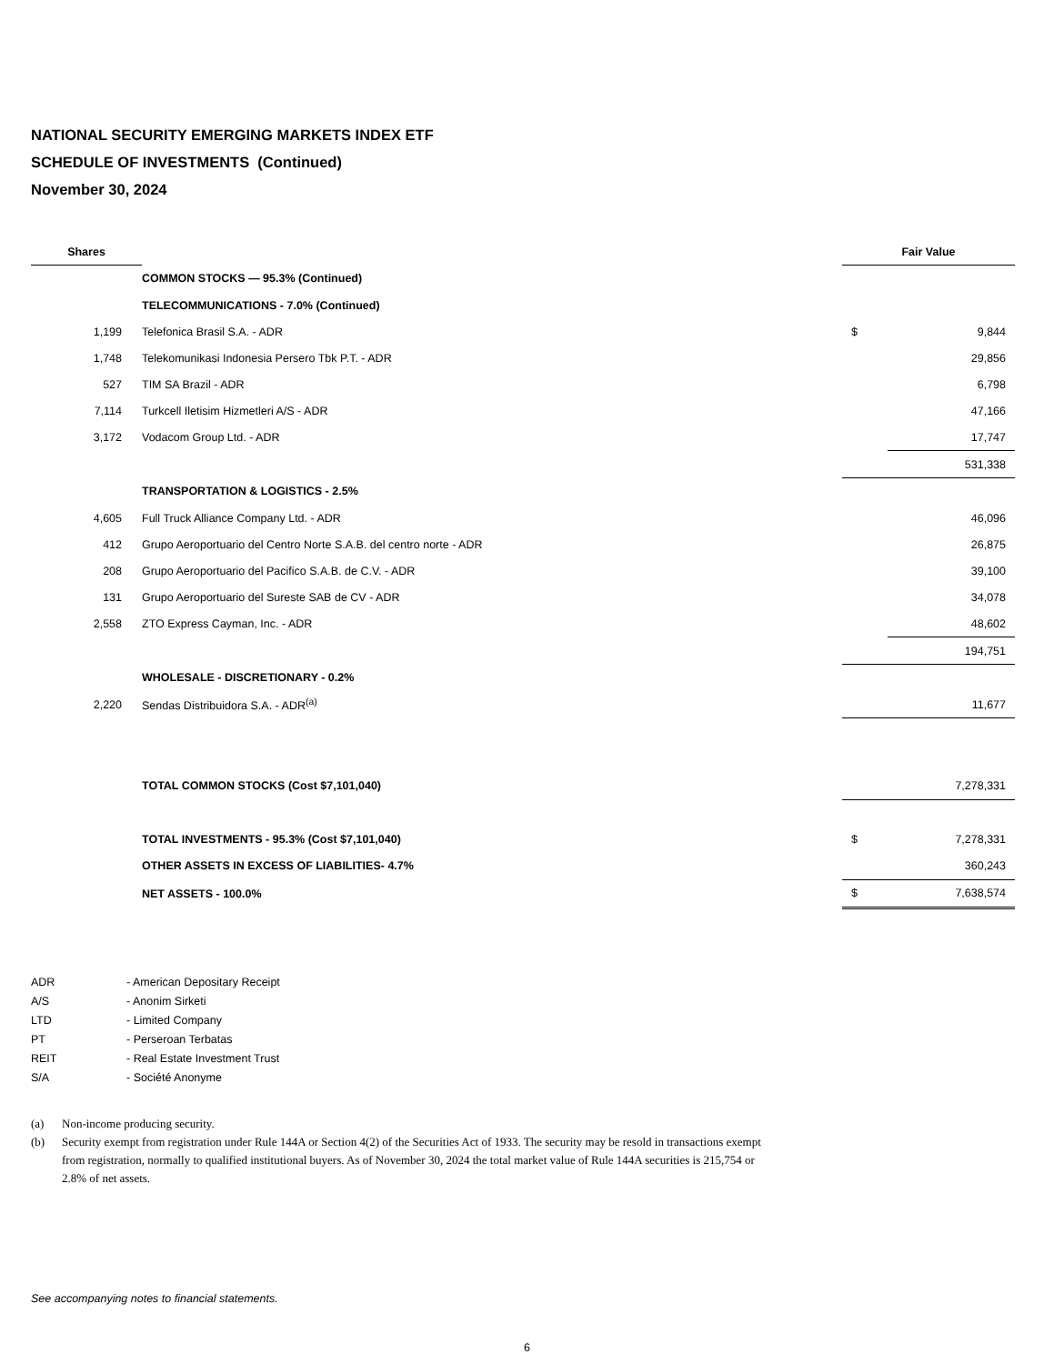NATIONAL SECURITY EMERGING MARKETS INDEX ETF
SCHEDULE OF INVESTMENTS (Continued)
November 30, 2024
| Shares | | | Fair Value | |
| | COMMON STOCKS — 95.3% (Continued) | | | |
| | TELECOMMUNICATIONS - 7.0% (Continued) | | | |
| 1,199 | Telefonica Brasil S.A. - ADR | | $ | 9,844 |
| 1,748 | Telekomunikasi Indonesia Persero Tbk P.T. - ADR | | | 29,856 |
| 527 | TIM SA Brazil - ADR | | | 6,798 |
| 7,114 | Turkcell Iletisim Hizmetleri A/S - ADR | | | 47,166 |
| 3,172 | Vodacom Group Ltd. - ADR | | | 17,747 |
| | | | | 531,338 |
| | TRANSPORTATION & LOGISTICS - 2.5% | | | |
| 4,605 | Full Truck Alliance Company Ltd. - ADR | | | 46,096 |
| 412 | Grupo Aeroportuario del Centro Norte S.A.B. del centro norte - ADR | | | 26,875 |
| 208 | Grupo Aeroportuario del Pacifico S.A.B. de C.V. - ADR | | | 39,100 |
| 131 | Grupo Aeroportuario del Sureste SAB de CV - ADR | | | 34,078 |
| 2,558 | ZTO Express Cayman, Inc. - ADR | | | 48,602 |
| | | | | 194,751 |
| | WHOLESALE - DISCRETIONARY - 0.2% | | | |
| 2,220 | Sendas Distribuidora S.A. - ADR<sup>(a)</sup> | | | 11,677 |
| | TOTAL COMMON STOCKS (Cost $7,101,040) | | | 7,278,331 |
| | TOTAL INVESTMENTS - 95.3% (Cost $7,101,040) | | $ | 7,278,331 |
| | OTHER ASSETS IN EXCESS OF LIABILITIES- 4.7% | | | 360,243 |
| | NET ASSETS - 100.0% | | $ | 7,638,574 |
ADR - American Depositary Receipt
A/S - Anonim Sirketi
LTD - Limited Company
PT - Perseroan Terbatas
REIT - Real Estate Investment Trust
S/A - Société Anonyme
(a) Non-income producing security.
(b) Security exempt from registration under Rule 144A or Section 4(2) of the Securities Act of 1933. The security may be resold in transactions exempt from registration, normally to qualified institutional buyers. As of November 30, 2024 the total market value of Rule 144A securities is 215,754 or 2.8% of net assets.
See accompanying notes to financial statements.
6